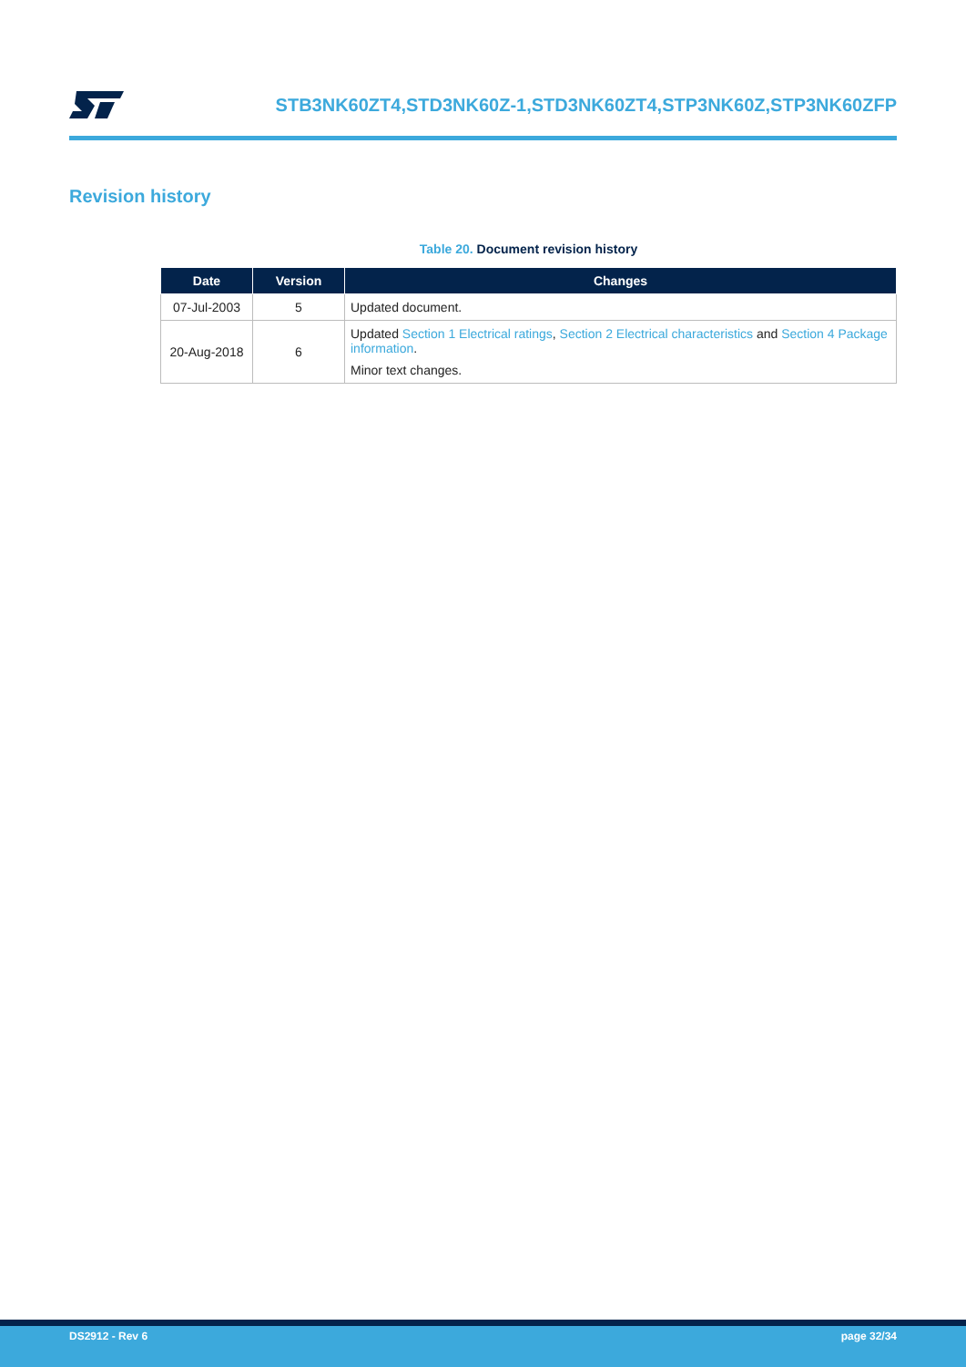STB3NK60ZT4,STD3NK60Z-1,STD3NK60ZT4,STP3NK60Z,STP3NK60ZFP
Revision history
Table 20. Document revision history
| Date | Version | Changes |
| --- | --- | --- |
| 07-Jul-2003 | 5 | Updated document. |
| 20-Aug-2018 | 6 | Updated Section 1 Electrical ratings , Section 2 Electrical characteristics and Section 4 Package information . Minor text changes. |
DS2912 - Rev 6 page 32/34